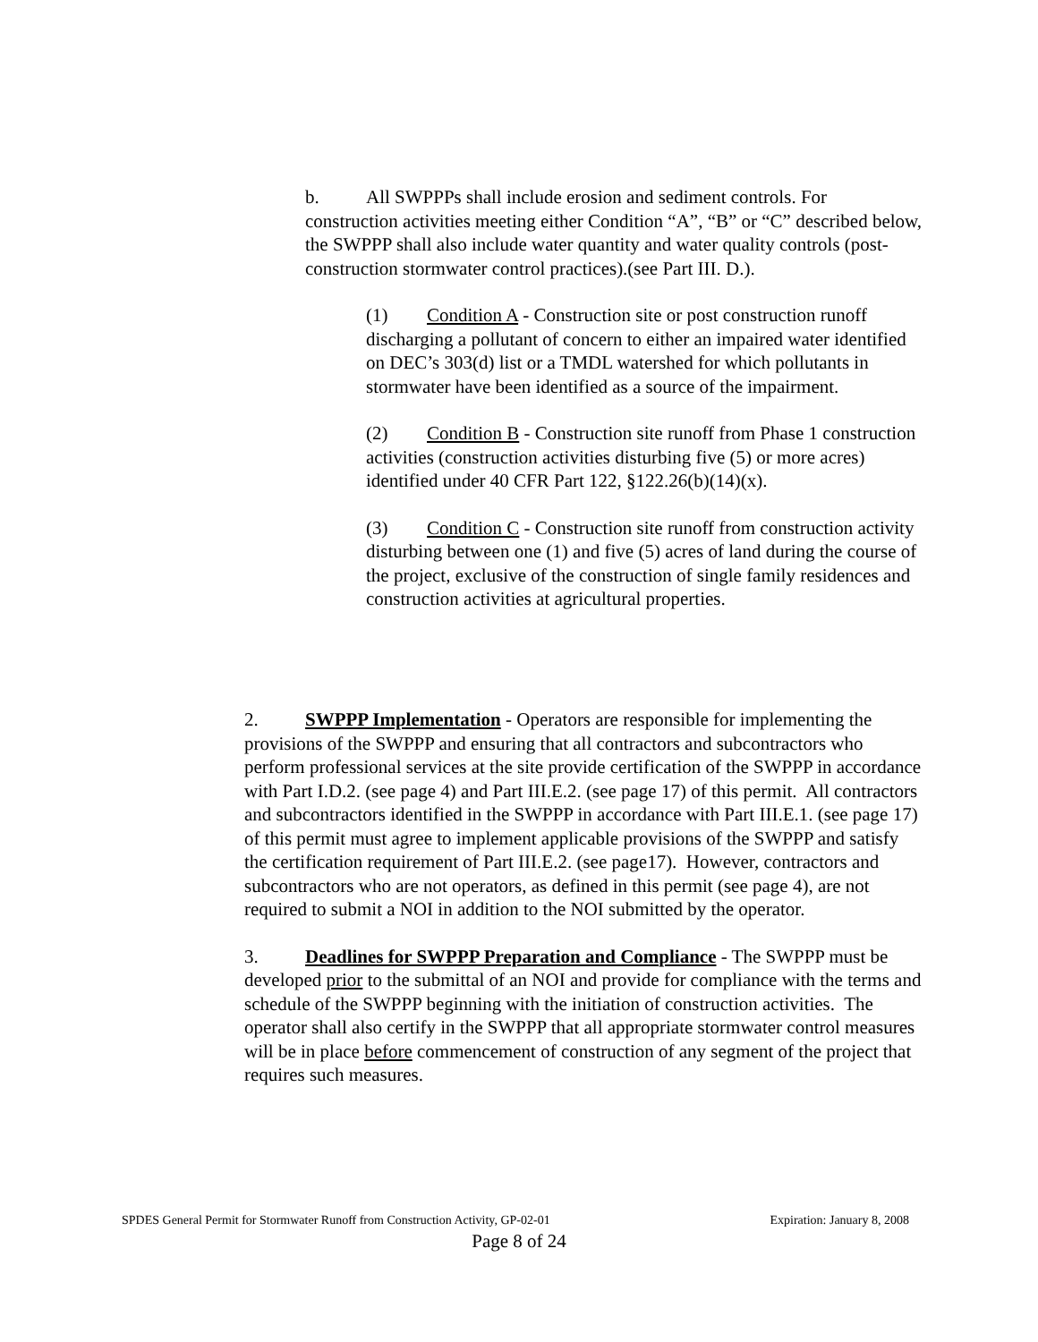b. All SWPPPs shall include erosion and sediment controls. For construction activities meeting either Condition “A”, “B” or “C” described below, the SWPPP shall also include water quantity and water quality controls (post-construction stormwater control practices).(see Part III. D.).
(1) Condition A - Construction site or post construction runoff discharging a pollutant of concern to either an impaired water identified on DEC’s 303(d) list or a TMDL watershed for which pollutants in stormwater have been identified as a source of the impairment.
(2) Condition B - Construction site runoff from Phase 1 construction activities (construction activities disturbing five (5) or more acres) identified under 40 CFR Part 122, §122.26(b)(14)(x).
(3) Condition C - Construction site runoff from construction activity disturbing between one (1) and five (5) acres of land during the course of the project, exclusive of the construction of single family residences and construction activities at agricultural properties.
2. SWPPP Implementation - Operators are responsible for implementing the provisions of the SWPPP and ensuring that all contractors and subcontractors who perform professional services at the site provide certification of the SWPPP in accordance with Part I.D.2. (see page 4) and Part III.E.2. (see page 17) of this permit. All contractors and subcontractors identified in the SWPPP in accordance with Part III.E.1. (see page 17) of this permit must agree to implement applicable provisions of the SWPPP and satisfy the certification requirement of Part III.E.2. (see page17). However, contractors and subcontractors who are not operators, as defined in this permit (see page 4), are not required to submit a NOI in addition to the NOI submitted by the operator.
3. Deadlines for SWPPP Preparation and Compliance - The SWPPP must be developed prior to the submittal of an NOI and provide for compliance with the terms and schedule of the SWPPP beginning with the initiation of construction activities. The operator shall also certify in the SWPPP that all appropriate stormwater control measures will be in place before commencement of construction of any segment of the project that requires such measures.
SPDES General Permit for Stormwater Runoff from Construction Activity, GP-02-01 Expiration: January 8, 2008
Page 8 of 24